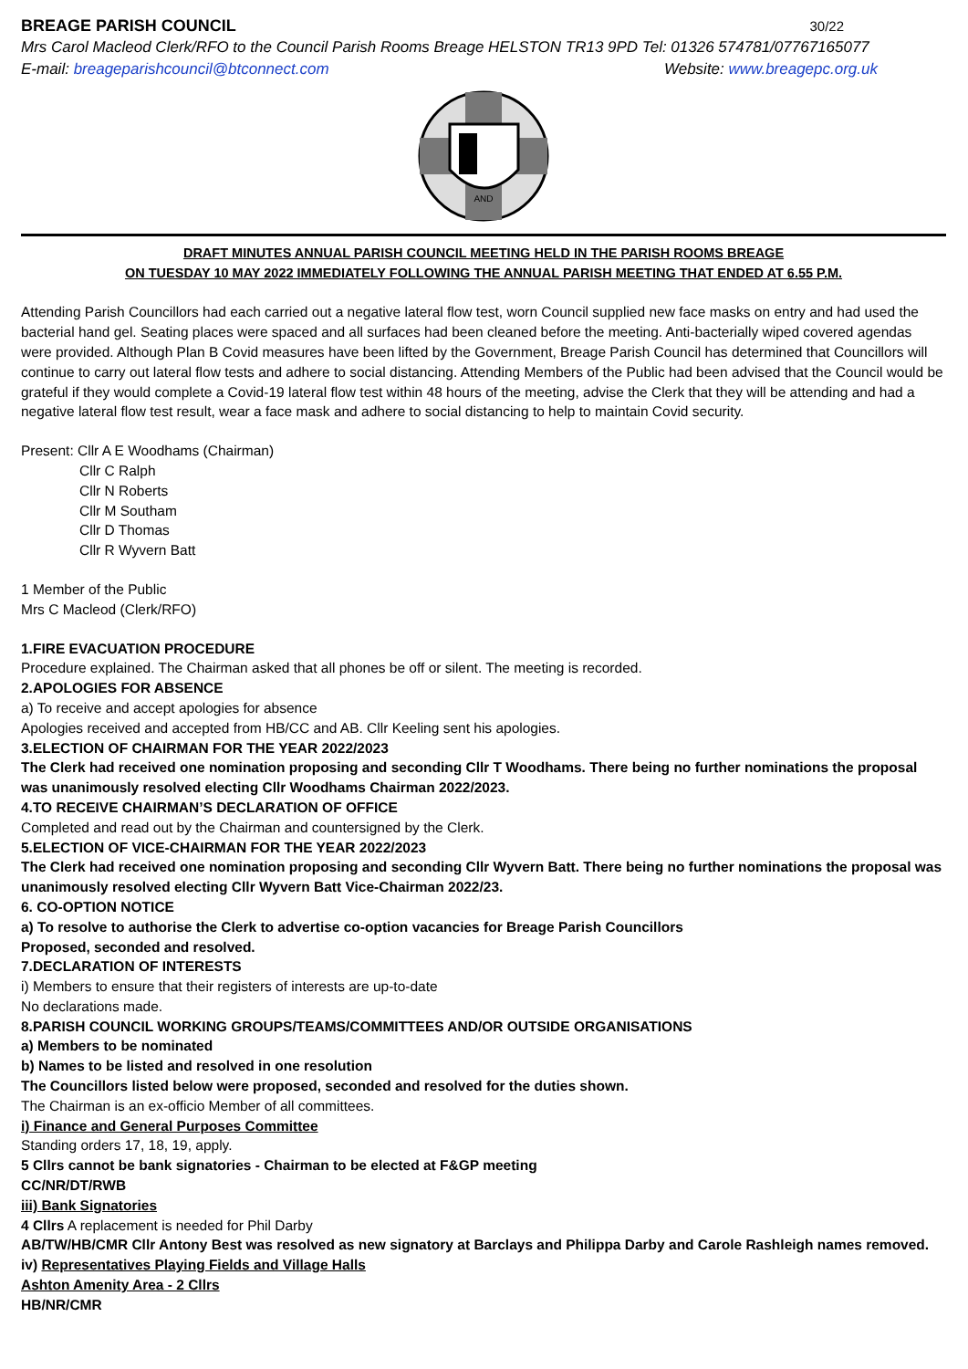BREAGE PARISH COUNCIL 30/22
Mrs Carol Macleod Clerk/RFO to the Council Parish Rooms Breage HELSTON TR13 9PD Tel: 01326 574781/07767165077
E-mail: breageparishcouncil@btconnect.com Website: www.breagepc.org.uk
AND
DRAFT MINUTES ANNUAL PARISH COUNCIL MEETING HELD IN THE PARISH ROOMS BREAGE
ON TUESDAY 10 MAY 2022 IMMEDIATELY FOLLOWING THE ANNUAL PARISH MEETING THAT ENDED AT 6.55 P.M.
Attending Parish Councillors had each carried out a negative lateral flow test, worn Council supplied new face masks on entry and had used the bacterial hand gel. Seating places were spaced and all surfaces had been cleaned before the meeting. Anti-bacterially wiped covered agendas were provided. Although Plan B Covid measures have been lifted by the Government, Breage Parish Council has determined that Councillors will continue to carry out lateral flow tests and adhere to social distancing. Attending Members of the Public had been advised that the Council would be grateful if they would complete a Covid-19 lateral flow test within 48 hours of the meeting, advise the Clerk that they will be attending and had a negative lateral flow test result, wear a face mask and adhere to social distancing to help to maintain Covid security.
Present: Cllr A E Woodhams (Chairman)
Cllr C Ralph
Cllr N Roberts
Cllr M Southam
Cllr D Thomas
Cllr R Wyvern Batt
1 Member of the Public
Mrs C Macleod (Clerk/RFO)
1.FIRE EVACUATION PROCEDURE
Procedure explained. The Chairman asked that all phones be off or silent. The meeting is recorded.
2.APOLOGIES FOR ABSENCE
a) To receive and accept apologies for absence
Apologies received and accepted from HB/CC and AB. Cllr Keeling sent his apologies.
3.ELECTION OF CHAIRMAN FOR THE YEAR 2022/2023
The Clerk had received one nomination proposing and seconding Cllr T Woodhams. There being no further nominations the proposal was unanimously resolved electing Cllr Woodhams Chairman 2022/2023.
4.TO RECEIVE CHAIRMAN’S DECLARATION OF OFFICE
Completed and read out by the Chairman and countersigned by the Clerk.
5.ELECTION OF VICE-CHAIRMAN FOR THE YEAR 2022/2023
The Clerk had received one nomination proposing and seconding Cllr Wyvern Batt. There being no further nominations the proposal was unanimously resolved electing Cllr Wyvern Batt Vice-Chairman 2022/23.
6. CO-OPTION NOTICE
a) To resolve to authorise the Clerk to advertise co-option vacancies for Breage Parish Councillors
Proposed, seconded and resolved.
7.DECLARATION OF INTERESTS
i) Members to ensure that their registers of interests are up-to-date
No declarations made.
8.PARISH COUNCIL WORKING GROUPS/TEAMS/COMMITTEES AND/OR OUTSIDE ORGANISATIONS
a) Members to be nominated
b) Names to be listed and resolved in one resolution
The Councillors listed below were proposed, seconded and resolved for the duties shown.
The Chairman is an ex-officio Member of all committees.
i) Finance and General Purposes Committee
Standing orders 17, 18, 19, apply.
5 Cllrs cannot be bank signatories - Chairman to be elected at F&GP meeting
CC/NR/DT/RWB
iii) Bank Signatories
4 Cllrs A replacement is needed for Phil Darby
AB/TW/HB/CMR Cllr Antony Best was resolved as new signatory at Barclays and Philippa Darby and Carole Rashleigh names removed.
iv) Representatives Playing Fields and Village Halls
Ashton Amenity Area - 2 Cllrs
HB/NR/CMR